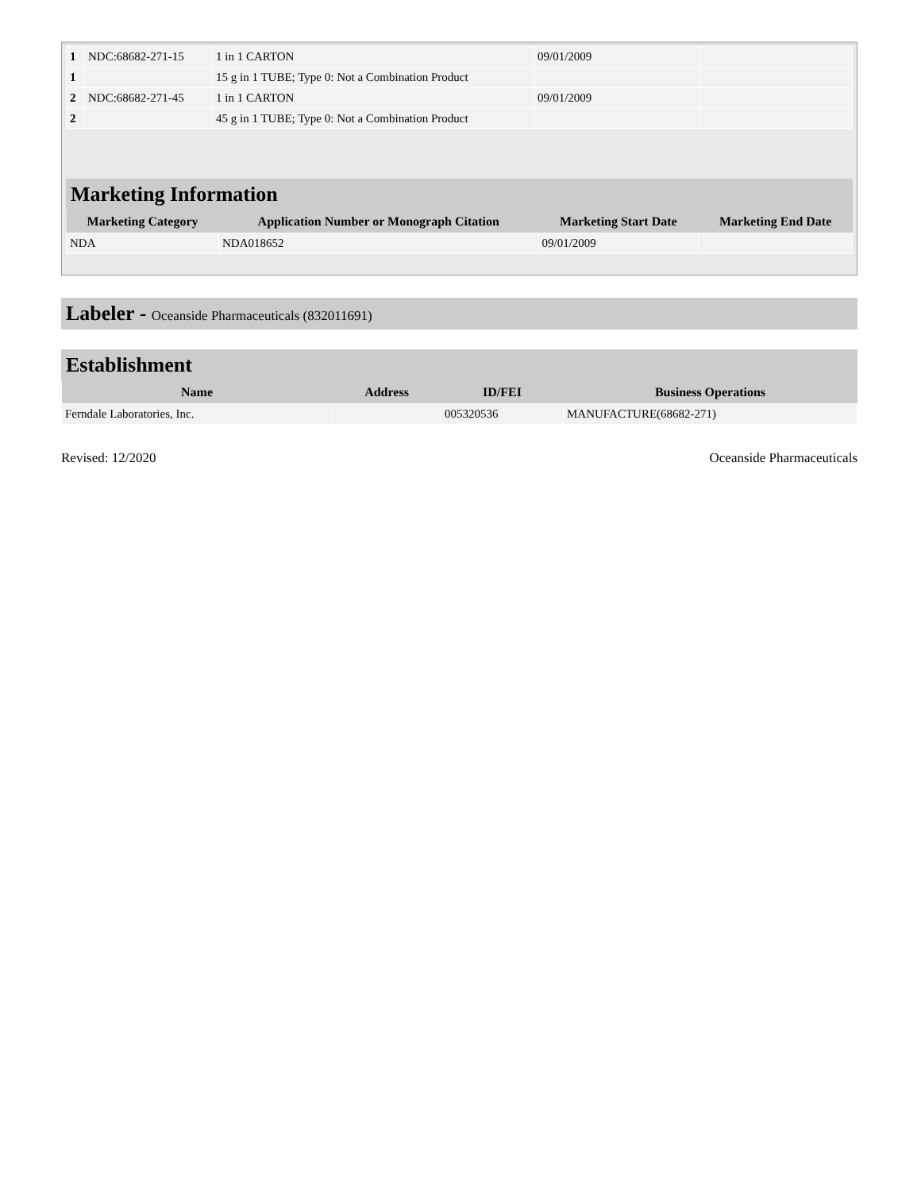| 1 | NDC:68682-271-15 | 1 in 1 CARTON | 09/01/2009 | |
| 1 | | 15 g in 1 TUBE; Type 0: Not a Combination Product | | |
| 2 | NDC:68682-271-45 | 1 in 1 CARTON | 09/01/2009 | |
| 2 | | 45 g in 1 TUBE; Type 0: Not a Combination Product | | |
Marketing Information
| Marketing Category | Application Number or Monograph Citation | Marketing Start Date | Marketing End Date |
| --- | --- | --- | --- |
| NDA | NDA018652 | 09/01/2009 | |
Labeler - Oceanside Pharmaceuticals (832011691)
Establishment
| Name | Address | ID/FEI | Business Operations |
| --- | --- | --- | --- |
| Ferndale Laboratories, Inc. | | 005320536 | MANUFACTURE(68682-271) |
Revised: 12/2020 Oceanside Pharmaceuticals